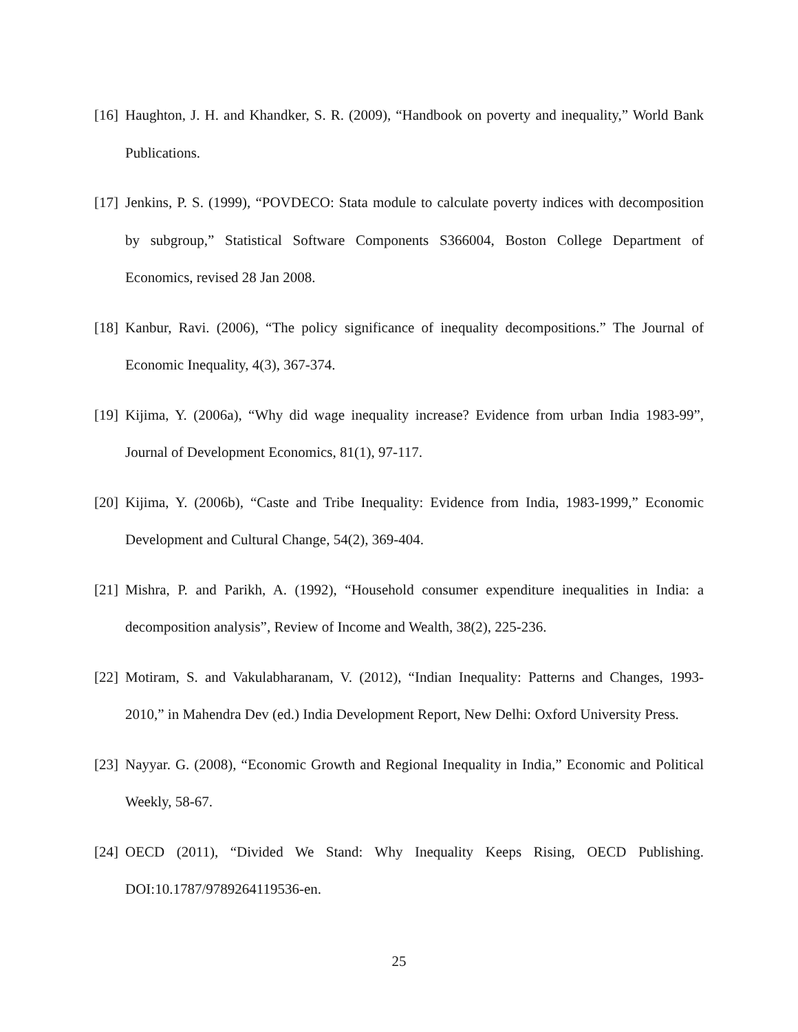[16] Haughton, J. H. and Khandker, S. R. (2009), “Handbook on poverty and inequality,” World Bank Publications.
[17] Jenkins, P. S. (1999), “POVDECO: Stata module to calculate poverty indices with decomposition by subgroup,” Statistical Software Components S366004, Boston College Department of Economics, revised 28 Jan 2008.
[18] Kanbur, Ravi. (2006), “The policy significance of inequality decompositions.” The Journal of Economic Inequality, 4(3), 367-374.
[19] Kijima, Y. (2006a), “Why did wage inequality increase? Evidence from urban India 1983-99”, Journal of Development Economics, 81(1), 97-117.
[20] Kijima, Y. (2006b), “Caste and Tribe Inequality: Evidence from India, 1983-1999,” Economic Development and Cultural Change, 54(2), 369-404.
[21] Mishra, P. and Parikh, A. (1992), “Household consumer expenditure inequalities in India: a decomposition analysis”, Review of Income and Wealth, 38(2), 225-236.
[22] Motiram, S. and Vakulabharanam, V. (2012), “Indian Inequality: Patterns and Changes, 1993-2010,” in Mahendra Dev (ed.) India Development Report, New Delhi: Oxford University Press.
[23] Nayyar. G. (2008), “Economic Growth and Regional Inequality in India,” Economic and Political Weekly, 58-67.
[24] OECD (2011), “Divided We Stand: Why Inequality Keeps Rising, OECD Publishing. DOI:10.1787/9789264119536-en.
25